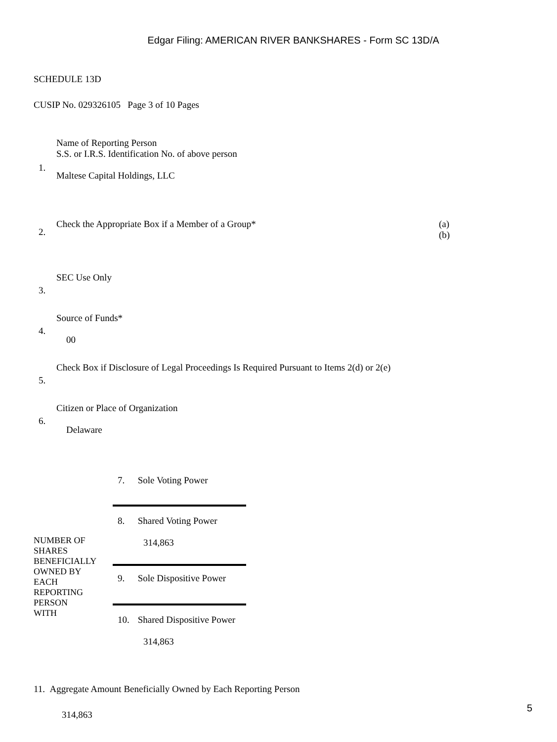Edgar Filing: AMERICAN RIVER BANKSHARES - Form SC 13D/A
SCHEDULE 13D
CUSIP No. 029326105 Page 3 of 10 Pages
| 1. | Name of Reporting Person S.S. or I.R.S. Identification No. of above person Maltese Capital Holdings, LLC | |
| 2. | Check the Appropriate Box if a Member of a Group* | (a) (b) |
| 3. | SEC Use Only | |
| 4. | Source of Funds* 00 | |
| 5. | Check Box if Disclosure of Legal Proceedings Is Required Pursuant to Items 2(d) or 2(e) | |
| 6. | Citizen or Place of Organization Delaware | |
| NUMBER OF SHARES BENEFICIALLY OWNED BY EACH REPORTING PERSON WITH | 7. Sole Voting Power |
| | 8. Shared Voting Power 314,863 |
| | 9. Sole Dispositive Power |
| | 10. Shared Dispositive Power 314,863 |
11. Aggregate Amount Beneficially Owned by Each Reporting Person
314,863
5